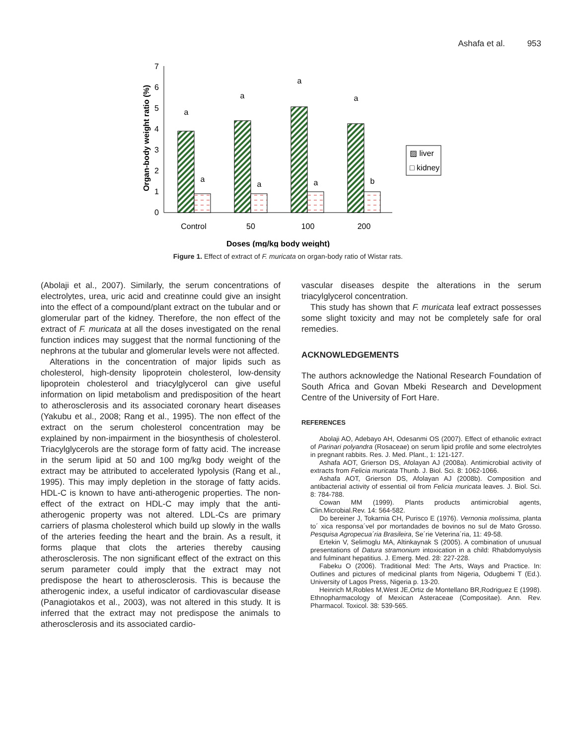Ashafa et al. 953
0
1
2
3
4
5
6
7
Organ-body weight ratio (%)
a
a
a
a
a
a
a
b
Control
50
100
200
Doses (mg/kg body weight)
▨ liver
□ kidney
Figure 1. Effect of extract of F. muricata on organ-body ratio of Wistar rats.
(Abolaji et al., 2007). Similarly, the serum concentrations of electrolytes, urea, uric acid and creatinne could give an insight into the effect of a compound/plant extract on the tubular and or glomerular part of the kidney. Therefore, the non effect of the extract of F. muricata at all the doses investigated on the renal function indices may suggest that the normal functioning of the nephrons at the tubular and glomerular levels were not affected.
Alterations in the concentration of major lipids such as cholesterol, high-density lipoprotein cholesterol, low-density lipoprotein cholesterol and triacylglycerol can give useful information on lipid metabolism and predisposition of the heart to atherosclerosis and its associated coronary heart diseases (Yakubu et al., 2008; Rang et al., 1995). The non effect of the extract on the serum cholesterol concentration may be explained by non-impairment in the biosynthesis of cholesterol. Triacylglycerols are the storage form of fatty acid. The increase in the serum lipid at 50 and 100 mg/kg body weight of the extract may be attributed to accelerated lypolysis (Rang et al., 1995). This may imply depletion in the storage of fatty acids. HDL-C is known to have anti-atherogenic properties. The non-effect of the extract on HDL-C may imply that the anti-atherogenic property was not altered. LDL-Cs are primary carriers of plasma cholesterol which build up slowly in the walls of the arteries feeding the heart and the brain. As a result, it forms plaque that clots the arteries thereby causing atherosclerosis. The non significant effect of the extract on this serum parameter could imply that the extract may not predispose the heart to atherosclerosis. This is because the atherogenic index, a useful indicator of cardiovascular disease (Panagiotakos et al., 2003), was not altered in this study. It is inferred that the extract may not predispose the animals to atherosclerosis and its associated cardio-
vascular diseases despite the alterations in the serum triacylglycerol concentration.
This study has shown that F. muricata leaf extract possesses some slight toxicity and may not be completely safe for oral remedies.
ACKNOWLEDGEMENTS
The authors acknowledge the National Research Foundation of South Africa and Govan Mbeki Research and Development Centre of the University of Fort Hare.
REFERENCES
Abolaji AO, Adebayo AH, Odesanmi OS (2007). Effect of ethanolic extract of Parinari polyandra (Rosaceae) on serum lipid profile and some electrolytes in pregnant rabbits. Res. J. Med. Plant., 1: 121-127.
Ashafa AOT, Grierson DS, Afolayan AJ (2008a). Antimicrobial activity of extracts from Felicia muricata Thunb. J. Biol. Sci. 8: 1062-1066.
Ashafa AOT, Grierson DS, Afolayan AJ (2008b). Composition and antibacterial activity of essential oil from Felicia muricata leaves. J. Biol. Sci. 8: 784-788.
Cowan MM (1999). Plants products antimicrobial agents, Clin.Microbial.Rev. 14: 564-582.
Do bereiner J, Tokarnia CH, Purisco E (1976). Vernonia molissima, planta to´ xica responsa´vel por mortandades de bovinos no sul de Mato Grosso. Pesquisa Agropecua´ria Brasileira, Se´rie Veterina´ria, 11: 49-58.
Ertekin V, Selimoglu MA, Altinkaynak S (2005). A combination of unusual presentations of Datura stramonium intoxication in a child: Rhabdomyolysis and fulminant hepatitius. J. Emerg. Med. 28: 227-228.
Fabeku O (2006). Traditional Med: The Arts, Ways and Practice. In: Outlines and pictures of medicinal plants from Nigeria, Odugbemi T (Ed.). University of Lagos Press, Nigeria p. 13-20.
Heinrich M,Robles M,West JE,Ortiz de Montellano BR,Rodriguez E (1998). Ethnopharmacology of Mexican Asteraceae (Compositae). Ann. Rev. Pharmacol. Toxicol. 38: 539-565.